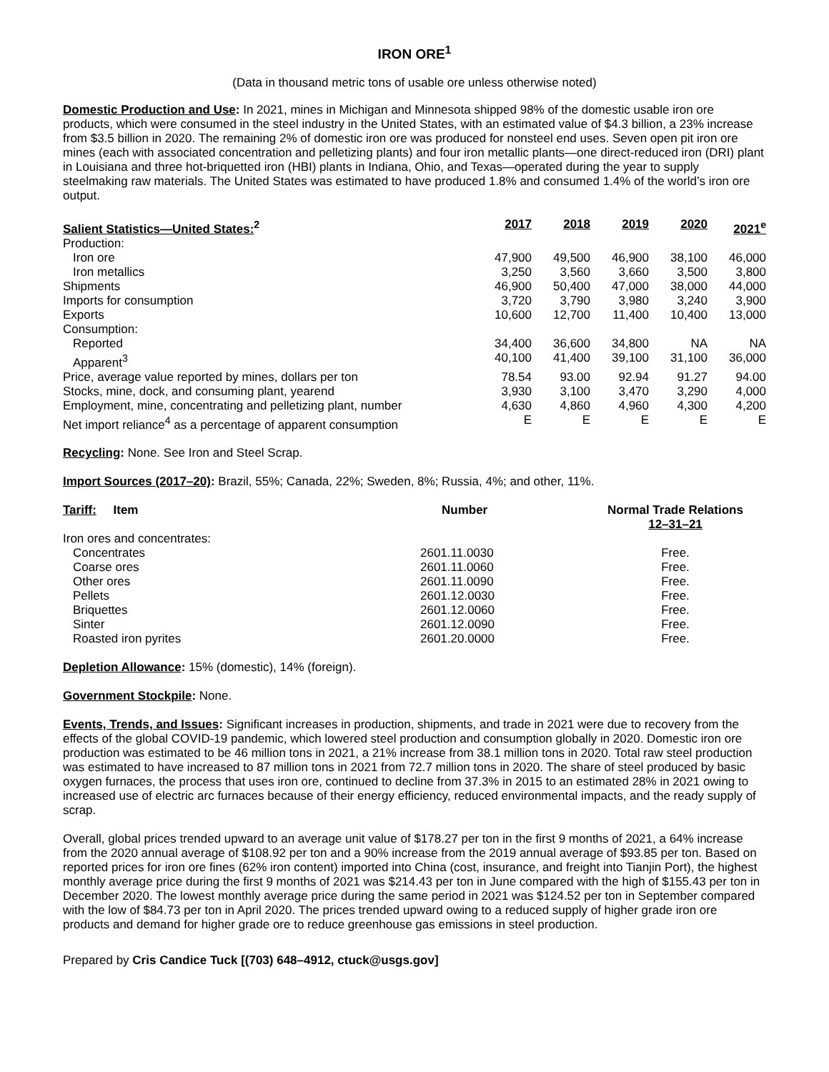IRON ORE<sup>1</sup>
(Data in thousand metric tons of usable ore unless otherwise noted)
Domestic Production and Use: In 2021, mines in Michigan and Minnesota shipped 98% of the domestic usable iron ore products, which were consumed in the steel industry in the United States, with an estimated value of $4.3 billion, a 23% increase from $3.5 billion in 2020. The remaining 2% of domestic iron ore was produced for nonsteel end uses. Seven open pit iron ore mines (each with associated concentration and pelletizing plants) and four iron metallic plants—one direct-reduced iron (DRI) plant in Louisiana and three hot-briquetted iron (HBI) plants in Indiana, Ohio, and Texas—operated during the year to supply steelmaking raw materials. The United States was estimated to have produced 1.8% and consumed 1.4% of the world’s iron ore output.
| Salient Statistics—United States:<sup>2</sup> | 2017 | 2018 | 2019 | 2020 | 2021<sup>e</sup> |
| --- | --- | --- | --- | --- | --- |
| Production: | | | | | |
| Iron ore | 47,900 | 49,500 | 46,900 | 38,100 | 46,000 |
| Iron metallics | 3,250 | 3,560 | 3,660 | 3,500 | 3,800 |
| Shipments | 46,900 | 50,400 | 47,000 | 38,000 | 44,000 |
| Imports for consumption | 3,720 | 3,790 | 3,980 | 3,240 | 3,900 |
| Exports | 10,600 | 12,700 | 11,400 | 10,400 | 13,000 |
| Consumption: | | | | | |
| Reported | 34,400 | 36,600 | 34,800 | NA | NA |
| Apparent<sup>3</sup> | 40,100 | 41,400 | 39,100 | 31,100 | 36,000 |
| Price, average value reported by mines, dollars per ton | 78.54 | 93.00 | 92.94 | 91.27 | 94.00 |
| Stocks, mine, dock, and consuming plant, yearend | 3,930 | 3,100 | 3,470 | 3,290 | 4,000 |
| Employment, mine, concentrating and pelletizing plant, number | 4,630 | 4,860 | 4,960 | 4,300 | 4,200 |
| Net import reliance<sup>4</sup> as a percentage of apparent consumption | E | E | E | E | E |
Recycling: None. See Iron and Steel Scrap.
Import Sources (2017–20): Brazil, 55%; Canada, 22%; Sweden, 8%; Russia, 4%; and other, 11%.
| Tariff: Item | Number | Normal Trade Relations 12–31–21 |
| --- | --- | --- |
| Iron ores and concentrates: | | |
| Concentrates | 2601.11.0030 | Free. |
| Coarse ores | 2601.11.0060 | Free. |
| Other ores | 2601.11.0090 | Free. |
| Pellets | 2601.12.0030 | Free. |
| Briquettes | 2601.12.0060 | Free. |
| Sinter | 2601.12.0090 | Free. |
| Roasted iron pyrites | 2601.20.0000 | Free. |
Depletion Allowance: 15% (domestic), 14% (foreign).
Government Stockpile: None.
Events, Trends, and Issues: Significant increases in production, shipments, and trade in 2021 were due to recovery from the effects of the global COVID-19 pandemic, which lowered steel production and consumption globally in 2020. Domestic iron ore production was estimated to be 46 million tons in 2021, a 21% increase from 38.1 million tons in 2020. Total raw steel production was estimated to have increased to 87 million tons in 2021 from 72.7 million tons in 2020. The share of steel produced by basic oxygen furnaces, the process that uses iron ore, continued to decline from 37.3% in 2015 to an estimated 28% in 2021 owing to increased use of electric arc furnaces because of their energy efficiency, reduced environmental impacts, and the ready supply of scrap.
Overall, global prices trended upward to an average unit value of $178.27 per ton in the first 9 months of 2021, a 64% increase from the 2020 annual average of $108.92 per ton and a 90% increase from the 2019 annual average of $93.85 per ton. Based on reported prices for iron ore fines (62% iron content) imported into China (cost, insurance, and freight into Tianjin Port), the highest monthly average price during the first 9 months of 2021 was $214.43 per ton in June compared with the high of $155.43 per ton in December 2020. The lowest monthly average price during the same period in 2021 was $124.52 per ton in September compared with the low of $84.73 per ton in April 2020. The prices trended upward owing to a reduced supply of higher grade iron ore products and demand for higher grade ore to reduce greenhouse gas emissions in steel production.
Prepared by Cris Candice Tuck [(703) 648–4912, ctuck@usgs.gov]